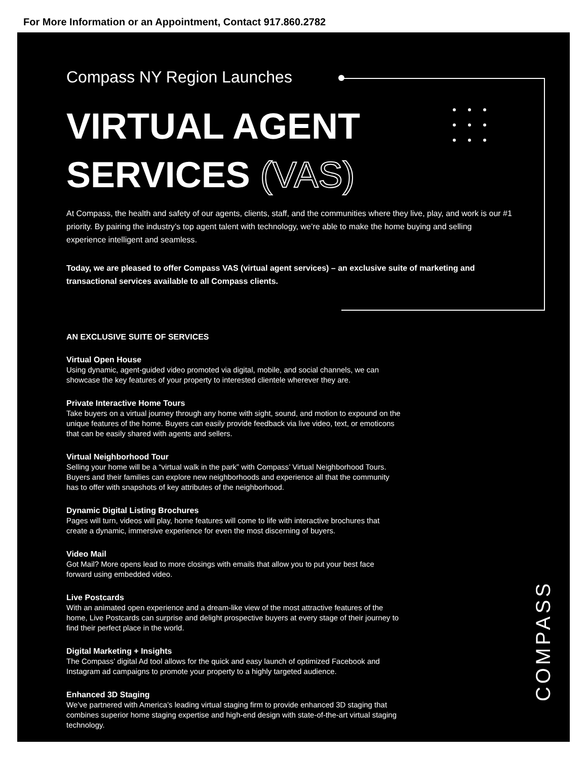For More Information or an Appointment, Contact 917.860.2782
Compass NY Region Launches
VIRTUAL AGENT
SERVICES (VAS)
At Compass, the health and safety of our agents, clients, staff, and the communities where they live, play, and work is our #1 priority. By pairing the industry’s top agent talent with technology, we’re able to make the home buying and selling experience intelligent and seamless.
Today, we are pleased to offer Compass VAS (virtual agent services) – an exclusive suite of marketing and transactional services available to all Compass clients.
AN EXCLUSIVE SUITE OF SERVICES
Virtual Open House
Using dynamic, agent-guided video promoted via digital, mobile, and social channels, we can showcase the key features of your property to interested clientele wherever they are.
Private Interactive Home Tours
Take buyers on a virtual journey through any home with sight, sound, and motion to expound on the unique features of the home. Buyers can easily provide feedback via live video, text, or emoticons that can be easily shared with agents and sellers.
Virtual Neighborhood Tour
Selling your home will be a “virtual walk in the park” with Compass’ Virtual Neighborhood Tours. Buyers and their families can explore new neighborhoods and experience all that the community has to offer with snapshots of key attributes of the neighborhood.
Dynamic Digital Listing Brochures
Pages will turn, videos will play, home features will come to life with interactive brochures that create a dynamic, immersive experience for even the most discerning of buyers.
Video Mail
Got Mail? More opens lead to more closings with emails that allow you to put your best face forward using embedded video.
Live Postcards
With an animated open experience and a dream-like view of the most attractive features of the home, Live Postcards can surprise and delight prospective buyers at every stage of their journey to find their perfect place in the world.
Digital Marketing + Insights
The Compass’ digital Ad tool allows for the quick and easy launch of optimized Facebook and Instagram ad campaigns to promote your property to a highly targeted audience.
Enhanced 3D Staging
We’ve partnered with America’s leading virtual staging firm to provide enhanced 3D staging that combines superior home staging expertise and high-end design with state-of-the-art virtual staging technology.
COMPASS